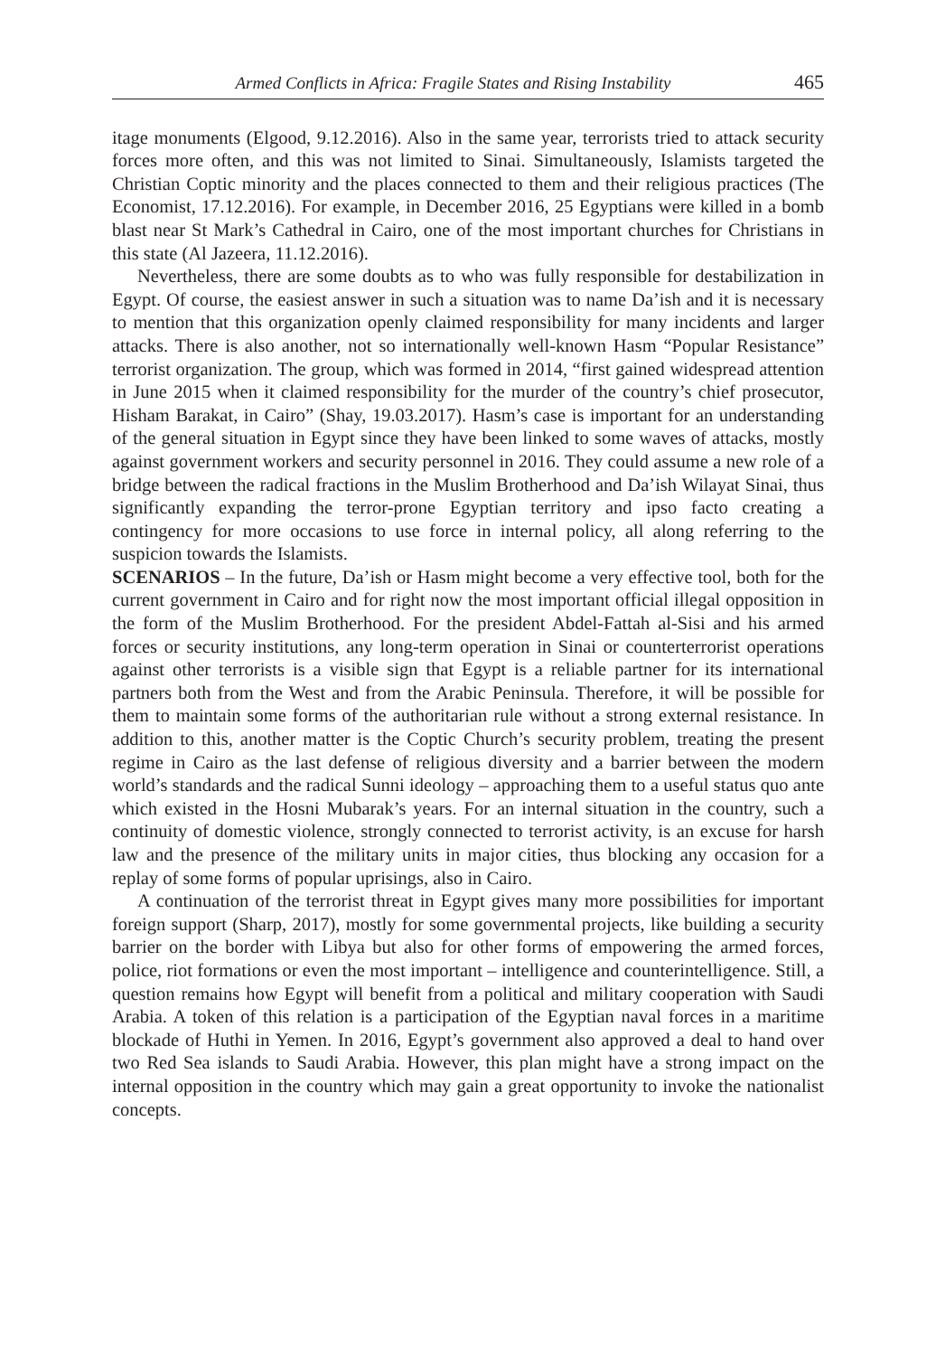Armed Conflicts in Africa: Fragile States and Rising Instability 465
itage monuments (Elgood, 9.12.2016). Also in the same year, terrorists tried to attack security forces more often, and this was not limited to Sinai. Simultaneously, Islamists targeted the Christian Coptic minority and the places connected to them and their religious practices (The Economist, 17.12.2016). For example, in December 2016, 25 Egyptians were killed in a bomb blast near St Mark’s Cathedral in Cairo, one of the most important churches for Christians in this state (Al Jazeera, 11.12.2016).
Nevertheless, there are some doubts as to who was fully responsible for destabilization in Egypt. Of course, the easiest answer in such a situation was to name Da’ish and it is necessary to mention that this organization openly claimed responsibility for many incidents and larger attacks. There is also another, not so internationally well-known Hasm “Popular Resistance” terrorist organization. The group, which was formed in 2014, “first gained widespread attention in June 2015 when it claimed responsibility for the murder of the country’s chief prosecutor, Hisham Barakat, in Cairo” (Shay, 19.03.2017). Hasm’s case is important for an understanding of the general situation in Egypt since they have been linked to some waves of attacks, mostly against government workers and security personnel in 2016. They could assume a new role of a bridge between the radical fractions in the Muslim Brotherhood and Da’ish Wilayat Sinai, thus significantly expanding the terror-prone Egyptian territory and ipso facto creating a contingency for more occasions to use force in internal policy, all along referring to the suspicion towards the Islamists.
SCENARIOS – In the future, Da’ish or Hasm might become a very effective tool, both for the current government in Cairo and for right now the most important official illegal opposition in the form of the Muslim Brotherhood. For the president Abdel-Fattah al-Sisi and his armed forces or security institutions, any long-term operation in Sinai or counterterrorist operations against other terrorists is a visible sign that Egypt is a reliable partner for its international partners both from the West and from the Arabic Peninsula. Therefore, it will be possible for them to maintain some forms of the authoritarian rule without a strong external resistance. In addition to this, another matter is the Coptic Church’s security problem, treating the present regime in Cairo as the last defense of religious diversity and a barrier between the modern world’s standards and the radical Sunni ideology – approaching them to a useful status quo ante which existed in the Hosni Mubarak’s years. For an internal situation in the country, such a continuity of domestic violence, strongly connected to terrorist activity, is an excuse for harsh law and the presence of the military units in major cities, thus blocking any occasion for a replay of some forms of popular uprisings, also in Cairo.
A continuation of the terrorist threat in Egypt gives many more possibilities for important foreign support (Sharp, 2017), mostly for some governmental projects, like building a security barrier on the border with Libya but also for other forms of empowering the armed forces, police, riot formations or even the most important – intelligence and counterintelligence. Still, a question remains how Egypt will benefit from a political and military cooperation with Saudi Arabia. A token of this relation is a participation of the Egyptian naval forces in a maritime blockade of Huthi in Yemen. In 2016, Egypt’s government also approved a deal to hand over two Red Sea islands to Saudi Arabia. However, this plan might have a strong impact on the internal opposition in the country which may gain a great opportunity to invoke the nationalist concepts.